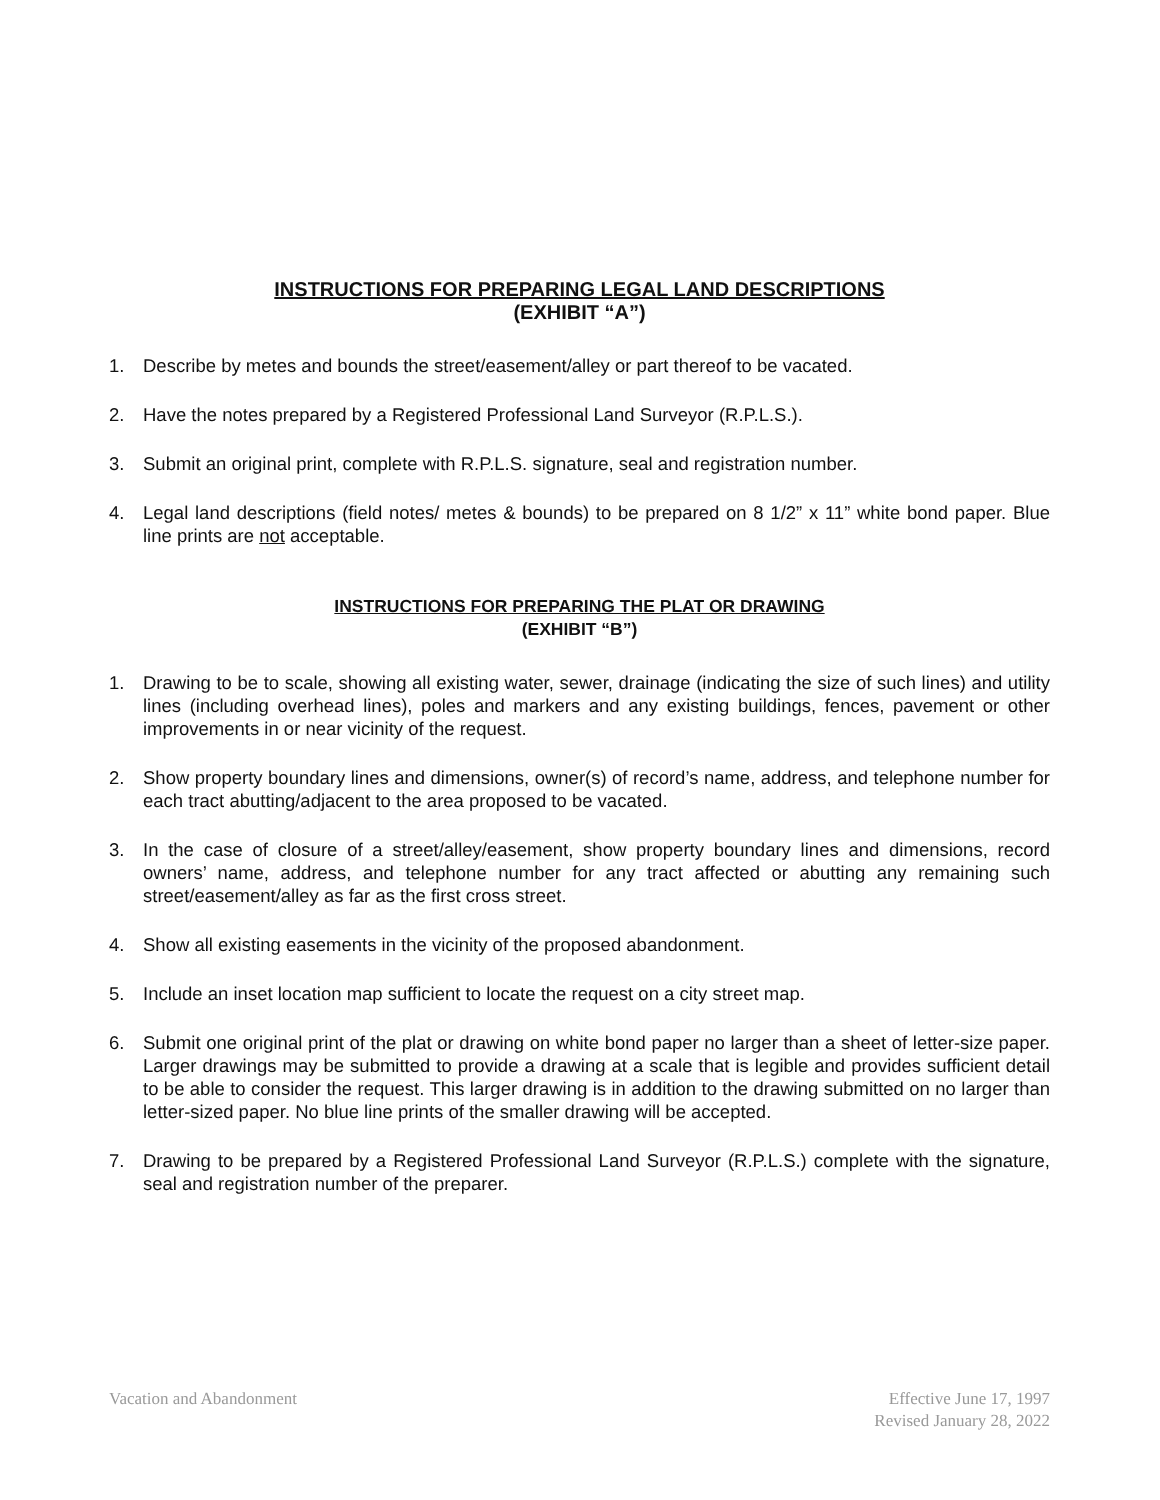INSTRUCTIONS FOR PREPARING LEGAL LAND DESCRIPTIONS
(EXHIBIT “A”)
1. Describe by metes and bounds the street/easement/alley or part thereof to be vacated.
2. Have the notes prepared by a Registered Professional Land Surveyor (R.P.L.S.).
3. Submit an original print, complete with R.P.L.S. signature, seal and registration number.
4. Legal land descriptions (field notes/ metes & bounds) to be prepared on 8 1/2” x 11” white bond paper. Blue line prints are not acceptable.
INSTRUCTIONS FOR PREPARING THE PLAT OR DRAWING
(EXHIBIT “B”)
1. Drawing to be to scale, showing all existing water, sewer, drainage (indicating the size of such lines) and utility lines (including overhead lines), poles and markers and any existing buildings, fences, pavement or other improvements in or near vicinity of the request.
2. Show property boundary lines and dimensions, owner(s) of record’s name, address, and telephone number for each tract abutting/adjacent to the area proposed to be vacated.
3. In the case of closure of a street/alley/easement, show property boundary lines and dimensions, record owners’ name, address, and telephone number for any tract affected or abutting any remaining such street/easement/alley as far as the first cross street.
4. Show all existing easements in the vicinity of the proposed abandonment.
5. Include an inset location map sufficient to locate the request on a city street map.
6. Submit one original print of the plat or drawing on white bond paper no larger than a sheet of letter-size paper. Larger drawings may be submitted to provide a drawing at a scale that is legible and provides sufficient detail to be able to consider the request. This larger drawing is in addition to the drawing submitted on no larger than letter-sized paper. No blue line prints of the smaller drawing will be accepted.
7. Drawing to be prepared by a Registered Professional Land Surveyor (R.P.L.S.) complete with the signature, seal and registration number of the preparer.
Vacation and Abandonment Effective June 17, 1997
Revised January 28, 2022